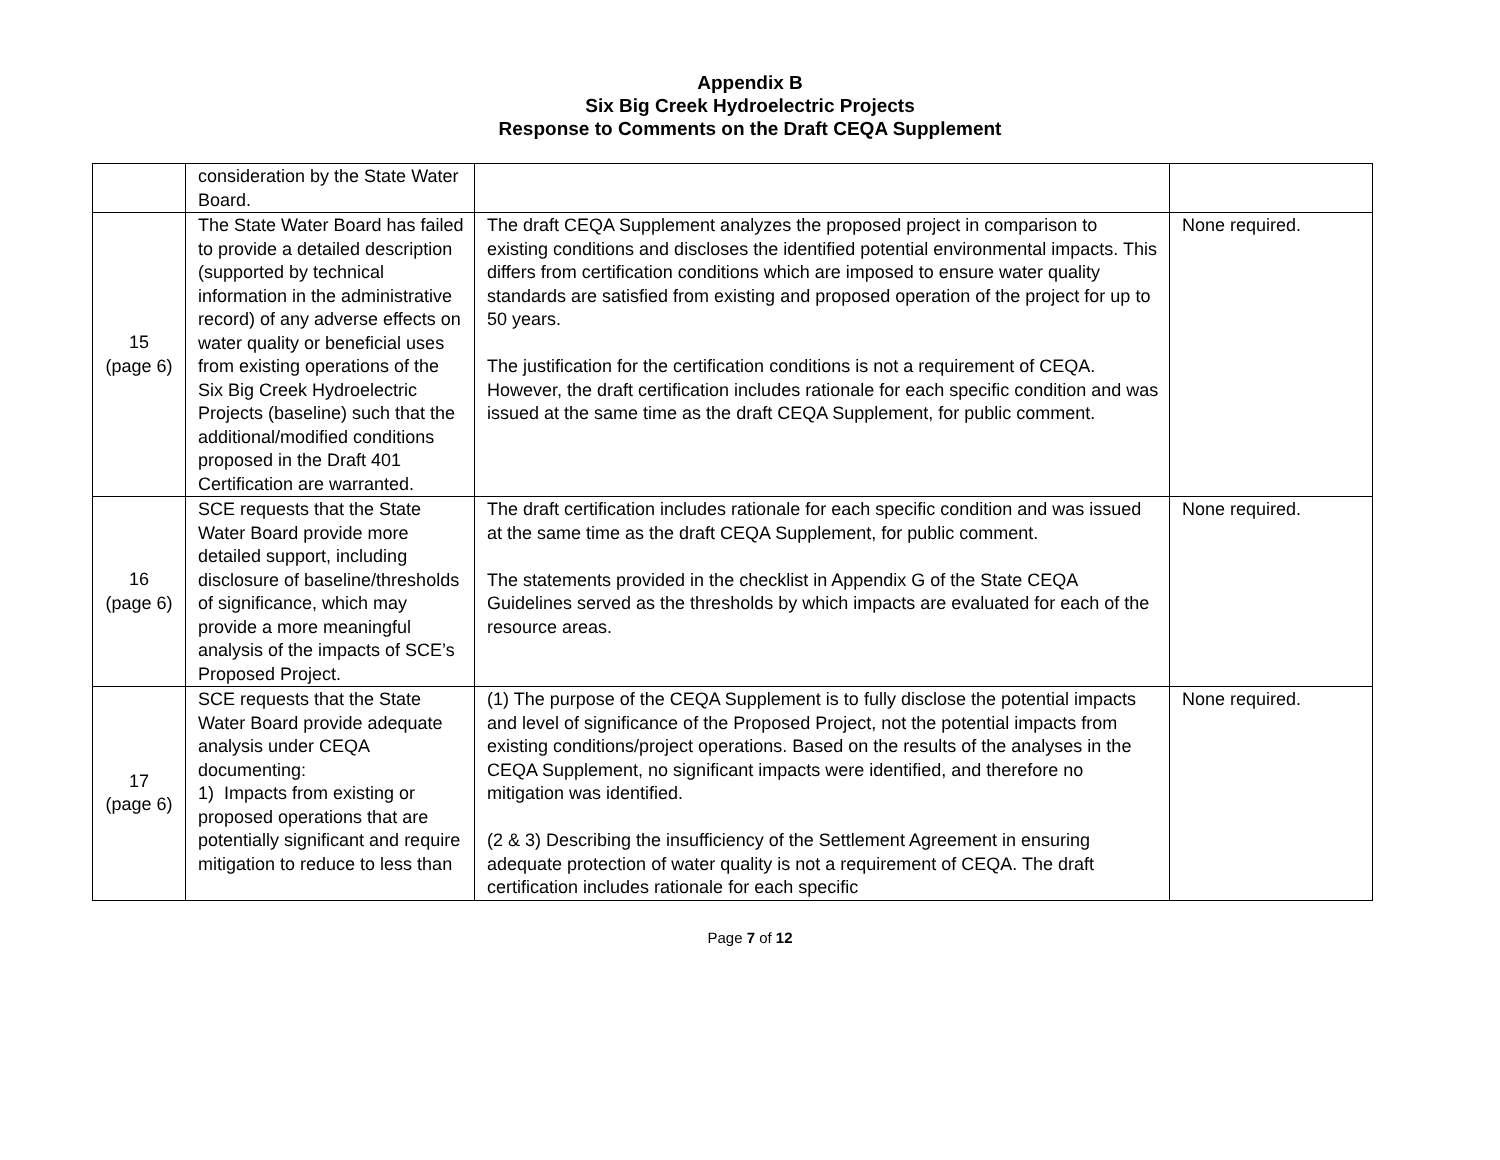Appendix B
Six Big Creek Hydroelectric Projects
Response to Comments on the Draft CEQA Supplement
| | consideration by the State Water Board. | | |
| 15 (page 6) | The State Water Board has failed to provide a detailed description (supported by technical information in the administrative record) of any adverse effects on water quality or beneficial uses from existing operations of the Six Big Creek Hydroelectric Projects (baseline) such that the additional/modified conditions proposed in the Draft 401 Certification are warranted. | The draft CEQA Supplement analyzes the proposed project in comparison to existing conditions and discloses the identified potential environmental impacts. This differs from certification conditions which are imposed to ensure water quality standards are satisfied from existing and proposed operation of the project for up to 50 years. The justification for the certification conditions is not a requirement of CEQA. However, the draft certification includes rationale for each specific condition and was issued at the same time as the draft CEQA Supplement, for public comment. | None required. |
| 16 (page 6) | SCE requests that the State Water Board provide more detailed support, including disclosure of baseline/thresholds of significance, which may provide a more meaningful analysis of the impacts of SCE’s Proposed Project. | The draft certification includes rationale for each specific condition and was issued at the same time as the draft CEQA Supplement, for public comment. The statements provided in the checklist in Appendix G of the State CEQA Guidelines served as the thresholds by which impacts are evaluated for each of the resource areas. | None required. |
| 17 (page 6) | SCE requests that the State Water Board provide adequate analysis under CEQA documenting: 1) Impacts from existing or proposed operations that are potentially significant and require mitigation to reduce to less than | (1) The purpose of the CEQA Supplement is to fully disclose the potential impacts and level of significance of the Proposed Project, not the potential impacts from existing conditions/project operations. Based on the results of the analyses in the CEQA Supplement, no significant impacts were identified, and therefore no mitigation was identified. (2 & 3) Describing the insufficiency of the Settlement Agreement in ensuring adequate protection of water quality is not a requirement of CEQA. The draft certification includes rationale for each specific | None required. |
Page 7 of 12